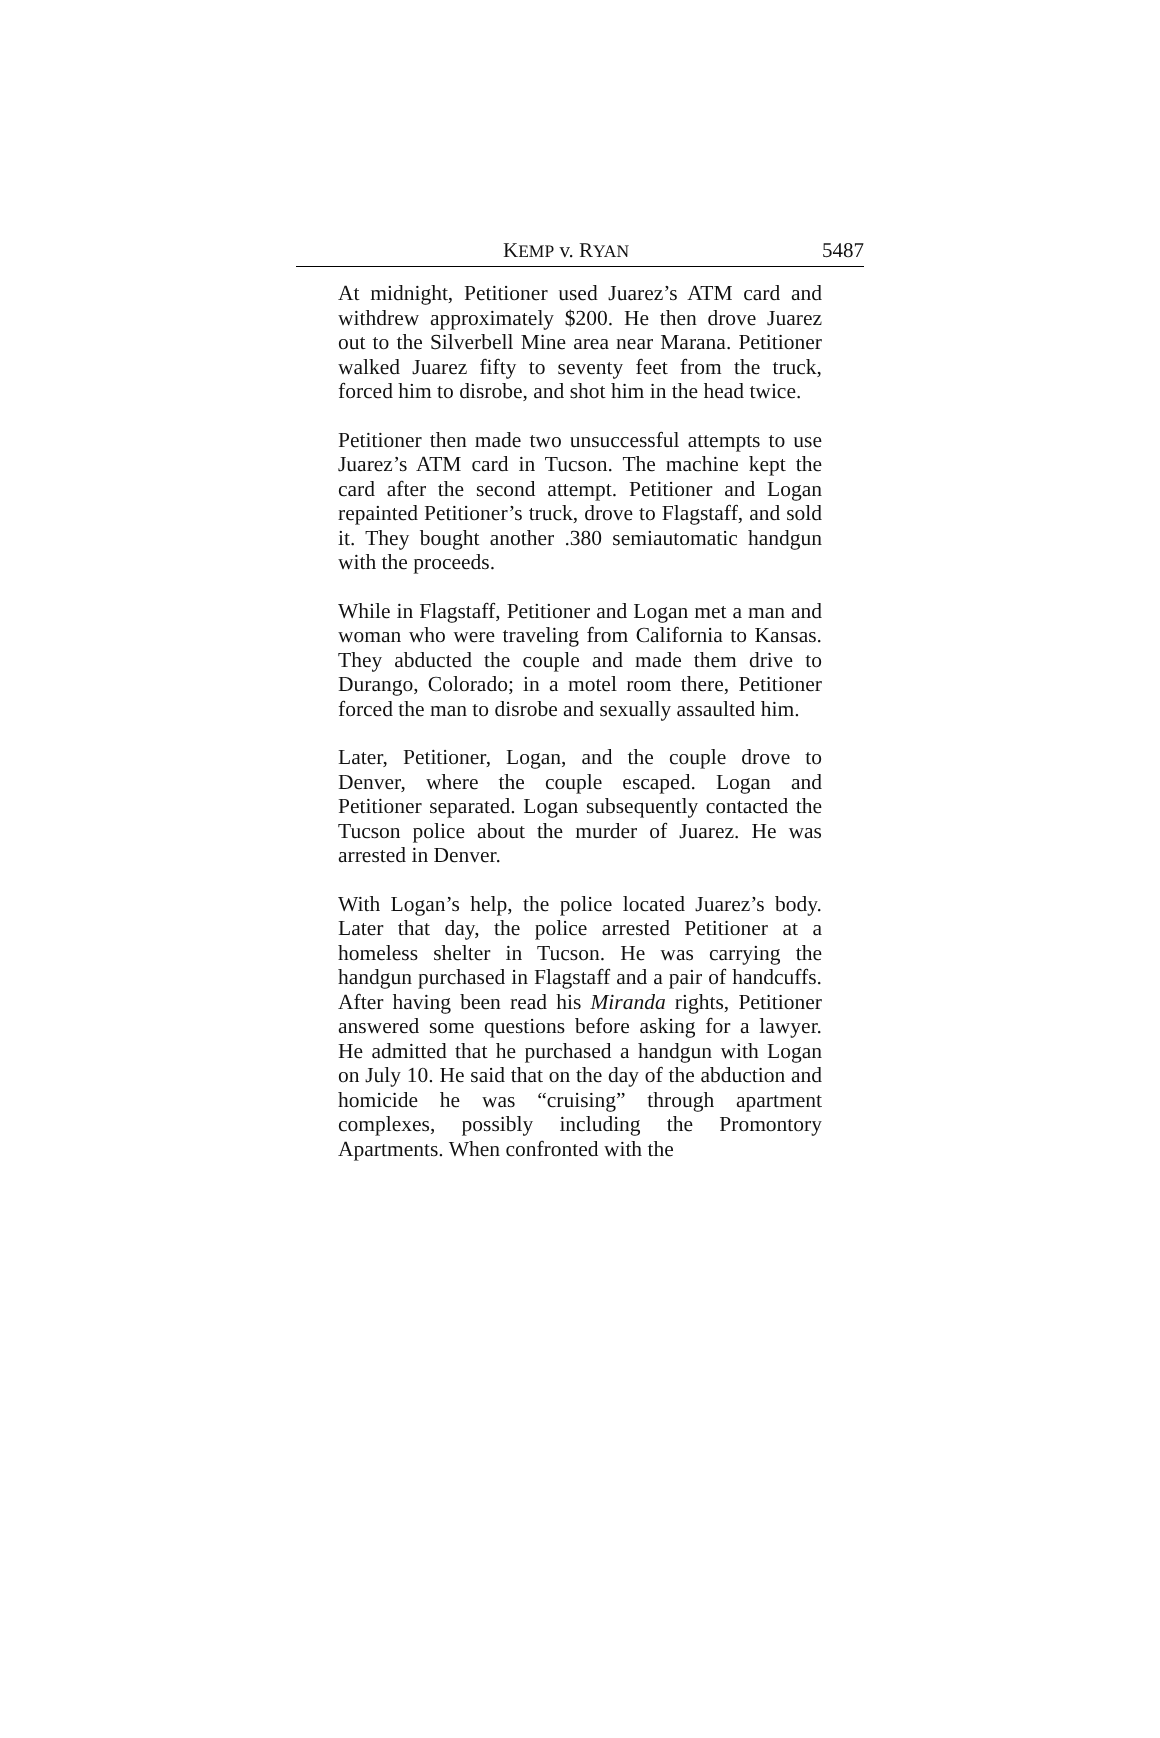KEMP v. RYAN 5487
At midnight, Petitioner used Juarez’s ATM card and withdrew approximately $200. He then drove Juarez out to the Silverbell Mine area near Marana. Petitioner walked Juarez fifty to seventy feet from the truck, forced him to disrobe, and shot him in the head twice.
Petitioner then made two unsuccessful attempts to use Juarez’s ATM card in Tucson. The machine kept the card after the second attempt. Petitioner and Logan repainted Petitioner’s truck, drove to Flagstaff, and sold it. They bought another .380 semiautomatic handgun with the proceeds.
While in Flagstaff, Petitioner and Logan met a man and woman who were traveling from California to Kansas. They abducted the couple and made them drive to Durango, Colorado; in a motel room there, Petitioner forced the man to disrobe and sexually assaulted him.
Later, Petitioner, Logan, and the couple drove to Denver, where the couple escaped. Logan and Petitioner separated. Logan subsequently contacted the Tucson police about the murder of Juarez. He was arrested in Denver.
With Logan’s help, the police located Juarez’s body. Later that day, the police arrested Petitioner at a homeless shelter in Tucson. He was carrying the handgun purchased in Flagstaff and a pair of handcuffs. After having been read his Miranda rights, Petitioner answered some questions before asking for a lawyer. He admitted that he purchased a handgun with Logan on July 10. He said that on the day of the abduction and homicide he was “cruising” through apartment complexes, possibly including the Promontory Apartments. When confronted with the